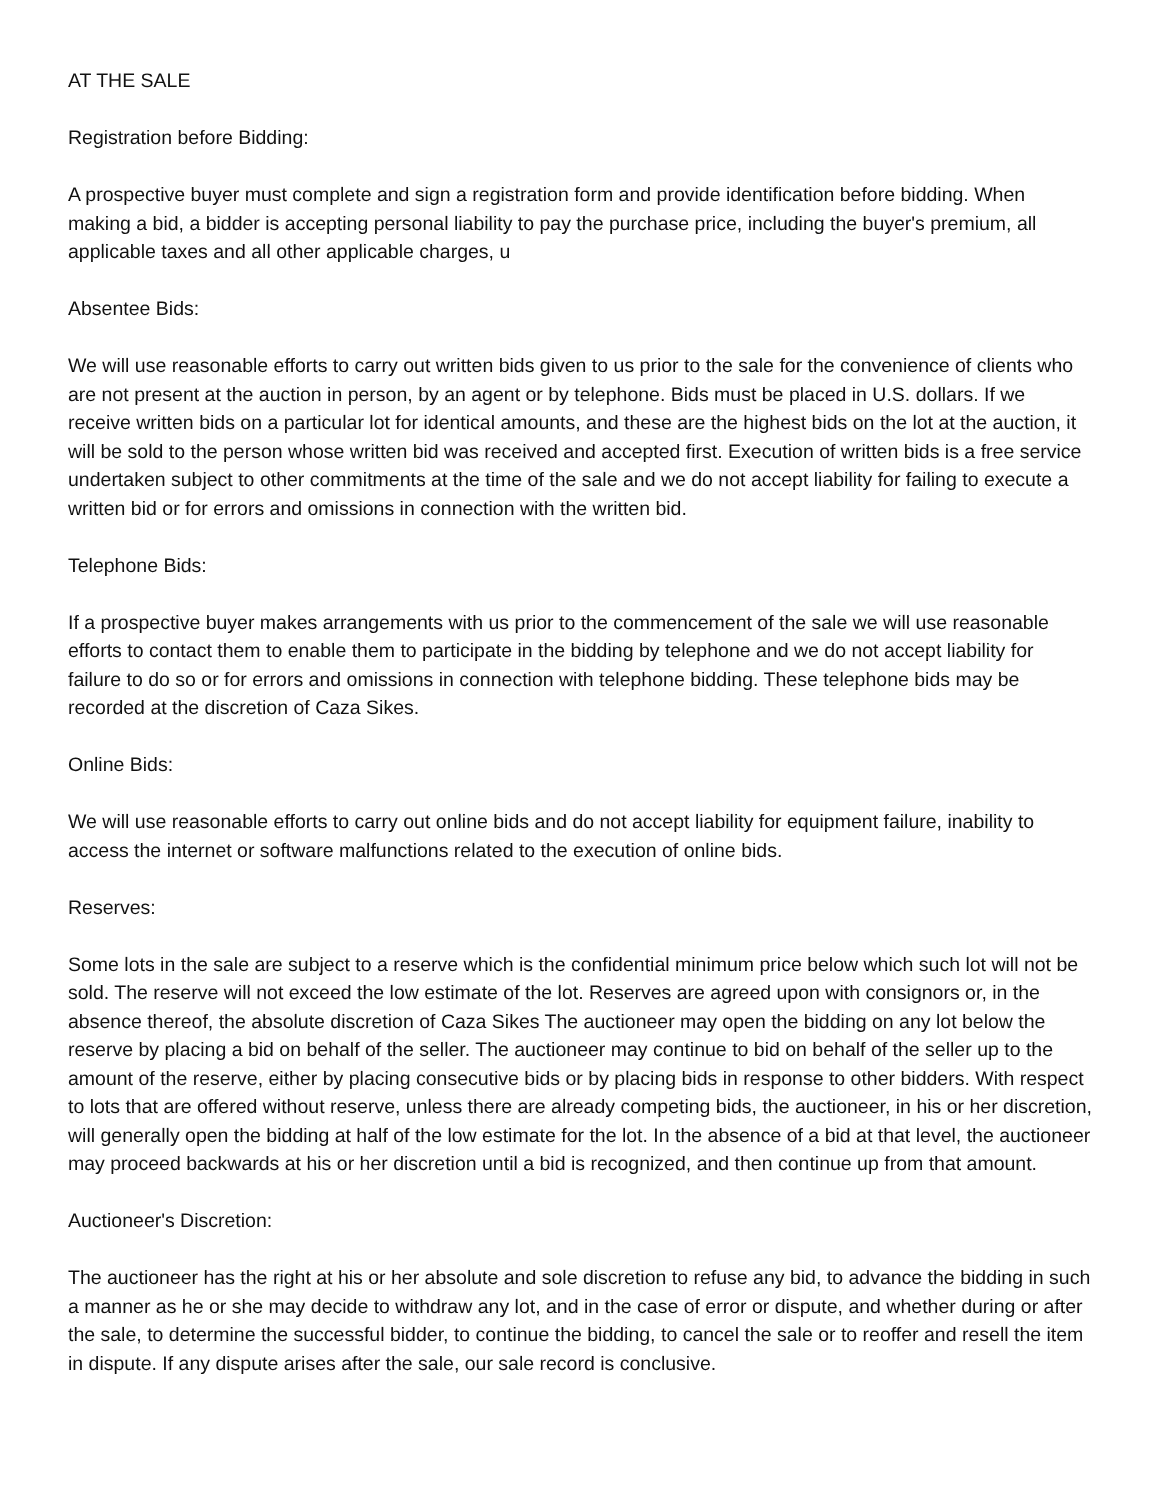AT THE SALE
Registration before Bidding:
A prospective buyer must complete and sign a registration form and provide identification before bidding. When making a bid, a bidder is accepting personal liability to pay the purchase price, including the buyer's premium, all applicable taxes and all other applicable charges, u
Absentee Bids:
We will use reasonable efforts to carry out written bids given to us prior to the sale for the convenience of clients who are not present at the auction in person, by an agent or by telephone. Bids must be placed in U.S. dollars. If we receive written bids on a particular lot for identical amounts, and these are the highest bids on the lot at the auction, it will be sold to the person whose written bid was received and accepted first. Execution of written bids is a free service undertaken subject to other commitments at the time of the sale and we do not accept liability for failing to execute a written bid or for errors and omissions in connection with the written bid.
Telephone Bids:
If a prospective buyer makes arrangements with us prior to the commencement of the sale we will use reasonable efforts to contact them to enable them to participate in the bidding by telephone and we do not accept liability for failure to do so or for errors and omissions in connection with telephone bidding. These telephone bids may be recorded at the discretion of Caza Sikes.
Online Bids:
We will use reasonable efforts to carry out online bids and do not accept liability for equipment failure, inability to access the internet or software malfunctions related to the execution of online bids.
Reserves:
Some lots in the sale are subject to a reserve which is the confidential minimum price below which such lot will not be sold. The reserve will not exceed the low estimate of the lot. Reserves are agreed upon with consignors or, in the absence thereof, the absolute discretion of Caza Sikes The auctioneer may open the bidding on any lot below the reserve by placing a bid on behalf of the seller. The auctioneer may continue to bid on behalf of the seller up to the amount of the reserve, either by placing consecutive bids or by placing bids in response to other bidders. With respect to lots that are offered without reserve, unless there are already competing bids, the auctioneer, in his or her discretion, will generally open the bidding at half of the low estimate for the lot. In the absence of a bid at that level, the auctioneer may proceed backwards at his or her discretion until a bid is recognized, and then continue up from that amount.
Auctioneer's Discretion:
The auctioneer has the right at his or her absolute and sole discretion to refuse any bid, to advance the bidding in such a manner as he or she may decide to withdraw any lot, and in the case of error or dispute, and whether during or after the sale, to determine the successful bidder, to continue the bidding, to cancel the sale or to reoffer and resell the item in dispute. If any dispute arises after the sale, our sale record is conclusive.